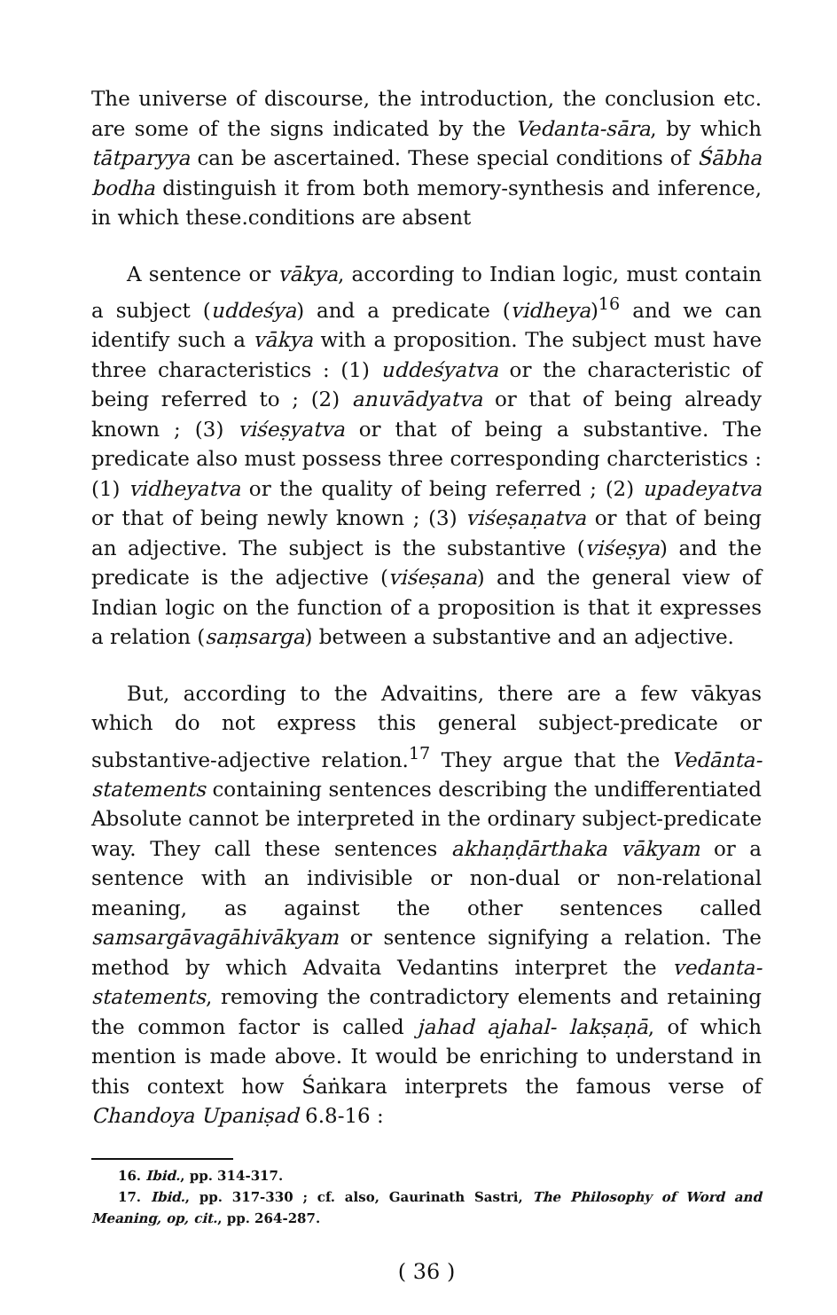The universe of discourse, the introduction, the conclusion etc. are some of the signs indicated by the Vedanta-sāra, by which tātparyya can be ascertained. These special conditions of Śābha bodha distinguish it from both memory-synthesis and inference, in which these.conditions are absent
A sentence or vākya, according to Indian logic, must contain a subject (uddeśya) and a predicate (vidheya)<sup>16</sup> and we can identify such a vākya with a proposition. The subject must have three characteristics : (1) uddeśyatva or the characteristic of being referred to ; (2) anuvādyatva or that of being already known ; (3) viśeṣyatva or that of being a substantive. The predicate also must possess three corresponding charcteristics : (1) vidheyatva or the quality of being referred ; (2) upadeyatva or that of being newly known ; (3) viśeṣaṇatva or that of being an adjective. The subject is the substantive (viśeṣya) and the predicate is the adjective (viśeṣana) and the general view of Indian logic on the function of a proposition is that it expresses a relation (saṃsarga) between a substantive and an adjective.
But, according to the Advaitins, there are a few vākyas which do not express this general subject-predicate or substantive-adjective relation.<sup>17</sup> They argue that the Vedānta-statements containing sentences describing the undifferentiated Absolute cannot be interpreted in the ordinary subject-predicate way. They call these sentences akhaṇḍārthaka vākyam or a sentence with an indivisible or non-dual or non-relational meaning, as against the other sentences called samsargāvagāhivākyam or sentence signifying a relation. The method by which Advaita Vedantins interpret the vedanta-statements, removing the contradictory elements and retaining the common factor is called jahad ajahal- lakṣaṇā, of which mention is made above. It would be enriching to understand in this context how Śaṅkara interprets the famous verse of Chandoya Upaniṣad 6.8-16 :
16. Ibid., pp. 314-317.
17. Ibid., pp. 317-330 ; cf. also, Gaurinath Sastri, The Philosophy of Word and Meaning, op, cit., pp. 264-287.
( 36 )